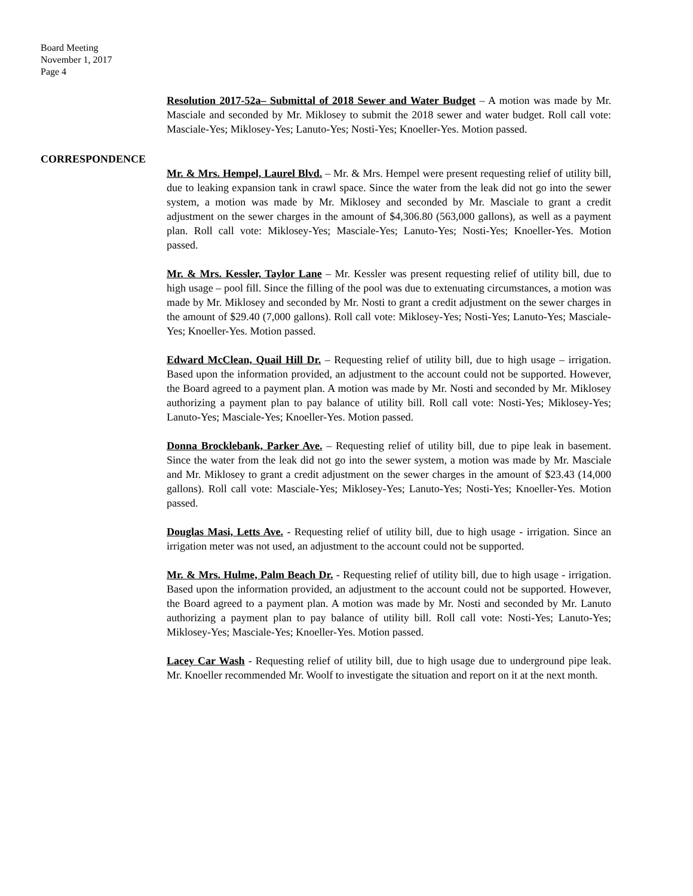Board Meeting
November 1, 2017
Page 4
Resolution 2017-52a– Submittal of 2018 Sewer and Water Budget – A motion was made by Mr. Masciale and seconded by Mr. Miklosey to submit the 2018 sewer and water budget. Roll call vote: Masciale-Yes; Miklosey-Yes; Lanuto-Yes; Nosti-Yes; Knoeller-Yes. Motion passed.
CORRESPONDENCE
Mr. & Mrs. Hempel, Laurel Blvd. – Mr. & Mrs. Hempel were present requesting relief of utility bill, due to leaking expansion tank in crawl space. Since the water from the leak did not go into the sewer system, a motion was made by Mr. Miklosey and seconded by Mr. Masciale to grant a credit adjustment on the sewer charges in the amount of $4,306.80 (563,000 gallons), as well as a payment plan. Roll call vote: Miklosey-Yes; Masciale-Yes; Lanuto-Yes; Nosti-Yes; Knoeller-Yes. Motion passed.
Mr. & Mrs. Kessler, Taylor Lane – Mr. Kessler was present requesting relief of utility bill, due to high usage – pool fill. Since the filling of the pool was due to extenuating circumstances, a motion was made by Mr. Miklosey and seconded by Mr. Nosti to grant a credit adjustment on the sewer charges in the amount of $29.40 (7,000 gallons). Roll call vote: Miklosey-Yes; Nosti-Yes; Lanuto-Yes; Masciale-Yes; Knoeller-Yes. Motion passed.
Edward McClean, Quail Hill Dr. – Requesting relief of utility bill, due to high usage – irrigation. Based upon the information provided, an adjustment to the account could not be supported. However, the Board agreed to a payment plan. A motion was made by Mr. Nosti and seconded by Mr. Miklosey authorizing a payment plan to pay balance of utility bill. Roll call vote: Nosti-Yes; Miklosey-Yes; Lanuto-Yes; Masciale-Yes; Knoeller-Yes. Motion passed.
Donna Brocklebank, Parker Ave. – Requesting relief of utility bill, due to pipe leak in basement. Since the water from the leak did not go into the sewer system, a motion was made by Mr. Masciale and Mr. Miklosey to grant a credit adjustment on the sewer charges in the amount of $23.43 (14,000 gallons). Roll call vote: Masciale-Yes; Miklosey-Yes; Lanuto-Yes; Nosti-Yes; Knoeller-Yes. Motion passed.
Douglas Masi, Letts Ave. - Requesting relief of utility bill, due to high usage - irrigation. Since an irrigation meter was not used, an adjustment to the account could not be supported.
Mr. & Mrs. Hulme, Palm Beach Dr. - Requesting relief of utility bill, due to high usage - irrigation. Based upon the information provided, an adjustment to the account could not be supported. However, the Board agreed to a payment plan. A motion was made by Mr. Nosti and seconded by Mr. Lanuto authorizing a payment plan to pay balance of utility bill. Roll call vote: Nosti-Yes; Lanuto-Yes; Miklosey-Yes; Masciale-Yes; Knoeller-Yes. Motion passed.
Lacey Car Wash - Requesting relief of utility bill, due to high usage due to underground pipe leak. Mr. Knoeller recommended Mr. Woolf to investigate the situation and report on it at the next month.